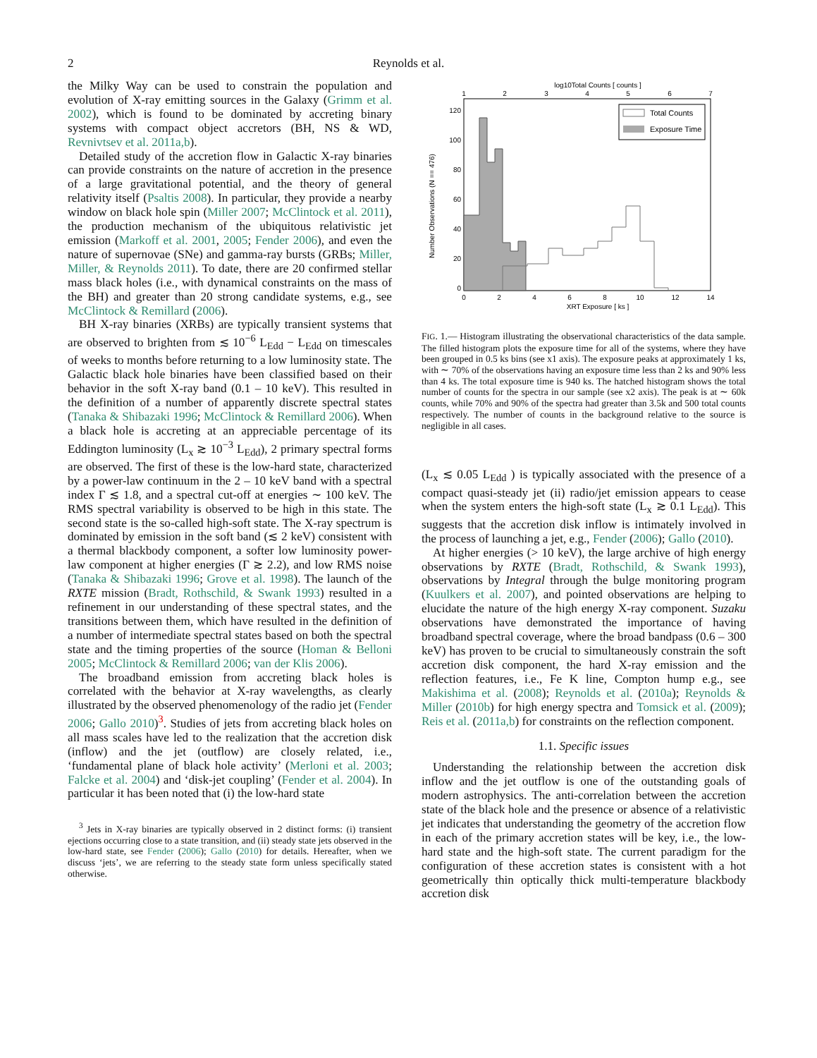2 Reynolds et al.
the Milky Way can be used to constrain the population and evolution of X-ray emitting sources in the Galaxy (Grimm et al. 2002), which is found to be dominated by accreting binary systems with compact object accretors (BH, NS & WD, Revnivtsev et al. 2011a,b).
Detailed study of the accretion flow in Galactic X-ray binaries can provide constraints on the nature of accretion in the presence of a large gravitational potential, and the theory of general relativity itself (Psaltis 2008). In particular, they provide a nearby window on black hole spin (Miller 2007; McClintock et al. 2011), the production mechanism of the ubiquitous relativistic jet emission (Markoff et al. 2001, 2005; Fender 2006), and even the nature of supernovae (SNe) and gamma-ray bursts (GRBs; Miller, Miller, & Reynolds 2011). To date, there are 20 confirmed stellar mass black holes (i.e., with dynamical constraints on the mass of the BH) and greater than 20 strong candidate systems, e.g., see McClintock & Remillard (2006).
BH X-ray binaries (XRBs) are typically transient systems that are observed to brighten from ≲ 10<sup>−6</sup> L<sub>Edd</sub> − L<sub>Edd</sub> on timescales of weeks to months before returning to a low luminosity state. The Galactic black hole binaries have been classified based on their behavior in the soft X-ray band (0.1 – 10 keV). This resulted in the definition of a number of apparently discrete spectral states (Tanaka & Shibazaki 1996; McClintock & Remillard 2006). When a black hole is accreting at an appreciable percentage of its Eddington luminosity (L<sub>x</sub> ≳ 10<sup>−3</sup> L<sub>Edd</sub>), 2 primary spectral forms are observed. The first of these is the low-hard state, characterized by a power-law continuum in the 2 – 10 keV band with a spectral index Γ ≲ 1.8, and a spectral cut-off at energies ∼ 100 keV. The RMS spectral variability is observed to be high in this state. The second state is the so-called high-soft state. The X-ray spectrum is dominated by emission in the soft band (≲ 2 keV) consistent with a thermal blackbody component, a softer low luminosity power-law component at higher energies (Γ ≳ 2.2), and low RMS noise (Tanaka & Shibazaki 1996; Grove et al. 1998). The launch of the RXTE mission (Bradt, Rothschild, & Swank 1993) resulted in a refinement in our understanding of these spectral states, and the transitions between them, which have resulted in the definition of a number of intermediate spectral states based on both the spectral state and the timing properties of the source (Homan & Belloni 2005; McClintock & Remillard 2006; van der Klis 2006).
The broadband emission from accreting black holes is correlated with the behavior at X-ray wavelengths, as clearly illustrated by the observed phenomenology of the radio jet (Fender 2006; Gallo 2010)<sup>3</sup>. Studies of jets from accreting black holes on all mass scales have led to the realization that the accretion disk (inflow) and the jet (outflow) are closely related, i.e., ‘fundamental plane of black hole activity’ (Merloni et al. 2003; Falcke et al. 2004) and ‘disk-jet coupling’ (Fender et al. 2004). In particular it has been noted that (i) the low-hard state
<sup>3</sup> Jets in X-ray binaries are typically observed in 2 distinct forms: (i) transient ejections occurring close to a state transition, and (ii) steady state jets observed in the low-hard state, see Fender (2006); Gallo (2010) for details. Hereafter, when we discuss ‘jets’, we are referring to the steady state form unless specifically stated otherwise.
log10Total Counts [ counts ]
1
2
3
4
5
6
7
0
2
4
6
8
10
12
14
0
20
40
60
80
100
120
XRT Exposure [ ks ]
Number Observations (N == 476)
Total Counts
Exposure Time
FIG. 1.— Histogram illustrating the observational characteristics of the data sample. The filled histogram plots the exposure time for all of the systems, where they have been grouped in 0.5 ks bins (see x1 axis). The exposure peaks at approximately 1 ks, with ∼ 70% of the observations having an exposure time less than 2 ks and 90% less than 4 ks. The total exposure time is 940 ks. The hatched histogram shows the total number of counts for the spectra in our sample (see x2 axis). The peak is at ∼ 60k counts, while 70% and 90% of the spectra had greater than 3.5k and 500 total counts respectively. The number of counts in the background relative to the source is negligible in all cases.
(L<sub>x</sub> ≲ 0.05 L<sub>Edd</sub> ) is typically associated with the presence of a compact quasi-steady jet (ii) radio/jet emission appears to cease when the system enters the high-soft state (L<sub>x</sub> ≳ 0.1 L<sub>Edd</sub>). This suggests that the accretion disk inflow is intimately involved in the process of launching a jet, e.g., Fender (2006); Gallo (2010).
At higher energies (> 10 keV), the large archive of high energy observations by RXTE (Bradt, Rothschild, & Swank 1993), observations by Integral through the bulge monitoring program (Kuulkers et al. 2007), and pointed observations are helping to elucidate the nature of the high energy X-ray component. Suzaku observations have demonstrated the importance of having broadband spectral coverage, where the broad bandpass (0.6 – 300 keV) has proven to be crucial to simultaneously constrain the soft accretion disk component, the hard X-ray emission and the reflection features, i.e., Fe K line, Compton hump e.g., see Makishima et al. (2008); Reynolds et al. (2010a); Reynolds & Miller (2010b) for high energy spectra and Tomsick et al. (2009); Reis et al. (2011a,b) for constraints on the reflection component.
1.1. Specific issues
Understanding the relationship between the accretion disk inflow and the jet outflow is one of the outstanding goals of modern astrophysics. The anti-correlation between the accretion state of the black hole and the presence or absence of a relativistic jet indicates that understanding the geometry of the accretion flow in each of the primary accretion states will be key, i.e., the low-hard state and the high-soft state. The current paradigm for the configuration of these accretion states is consistent with a hot geometrically thin optically thick multi-temperature blackbody accretion disk